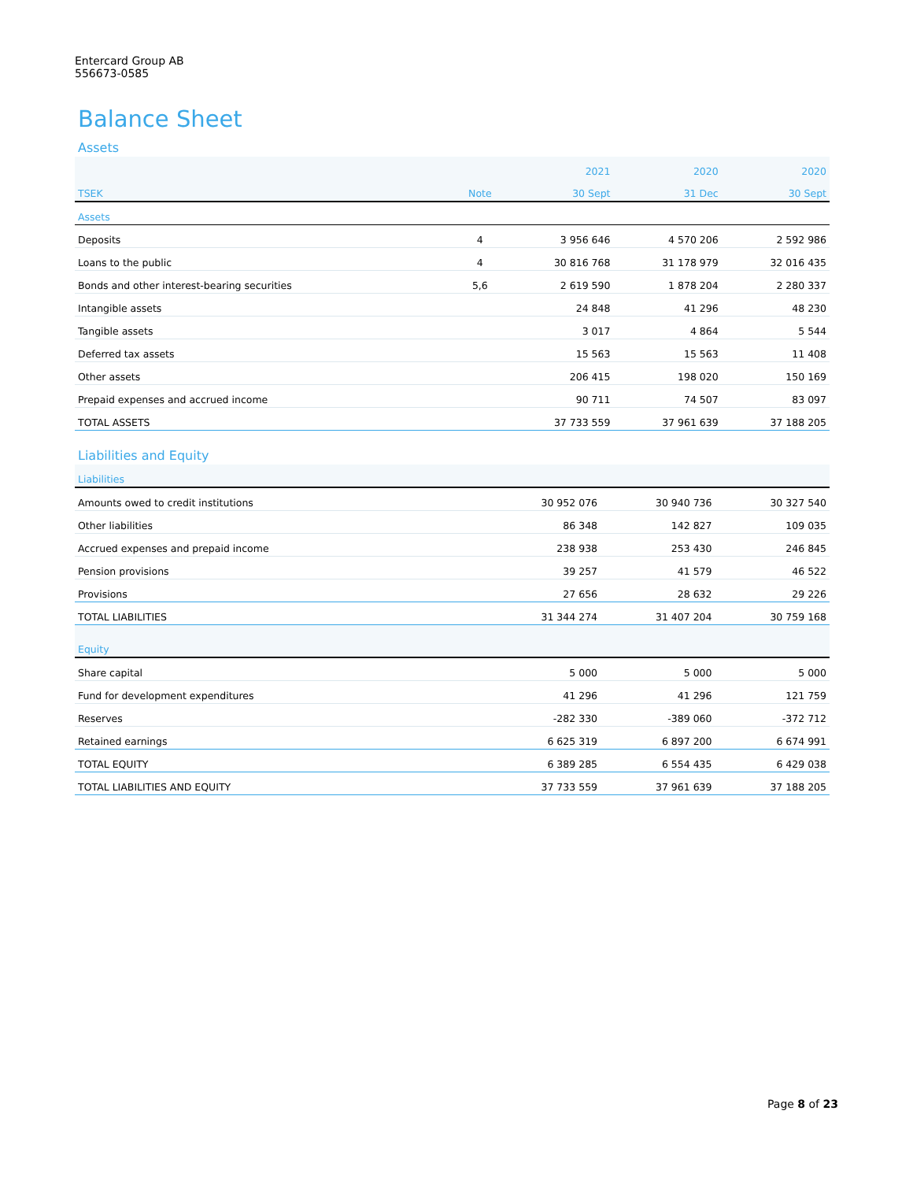Entercard Group AB
556673-0585
Balance Sheet
Assets
| | | 2021 | 2020 | 2020 |
| --- | --- | --- | --- | --- |
| TSEK | Note | 30 Sept | 31 Dec | 30 Sept |
| Assets | | | | |
| Deposits | 4 | 3 956 646 | 4 570 206 | 2 592 986 |
| Loans to the public | 4 | 30 816 768 | 31 178 979 | 32 016 435 |
| Bonds and other interest-bearing securities | 5,6 | 2 619 590 | 1 878 204 | 2 280 337 |
| Intangible assets | | 24 848 | 41 296 | 48 230 |
| Tangible assets | | 3 017 | 4 864 | 5 544 |
| Deferred tax assets | | 15 563 | 15 563 | 11 408 |
| Other assets | | 206 415 | 198 020 | 150 169 |
| Prepaid expenses and accrued income | | 90 711 | 74 507 | 83 097 |
| TOTAL ASSETS | | 37 733 559 | 37 961 639 | 37 188 205 |
Liabilities and Equity
| Liabilities | | | | |
| --- | --- | --- | --- | --- |
| Amounts owed to credit institutions | | 30 952 076 | 30 940 736 | 30 327 540 |
| Other liabilities | | 86 348 | 142 827 | 109 035 |
| Accrued expenses and prepaid income | | 238 938 | 253 430 | 246 845 |
| Pension provisions | | 39 257 | 41 579 | 46 522 |
| Provisions | | 27 656 | 28 632 | 29 226 |
| TOTAL LIABILITIES | | 31 344 274 | 31 407 204 | 30 759 168 |
| Equity | | | | |
| Share capital | | 5 000 | 5 000 | 5 000 |
| Fund for development expenditures | | 41 296 | 41 296 | 121 759 |
| Reserves | | -282 330 | -389 060 | -372 712 |
| Retained earnings | | 6 625 319 | 6 897 200 | 6 674 991 |
| TOTAL EQUITY | | 6 389 285 | 6 554 435 | 6 429 038 |
| TOTAL LIABILITIES AND EQUITY | | 37 733 559 | 37 961 639 | 37 188 205 |
Page 8 of 23